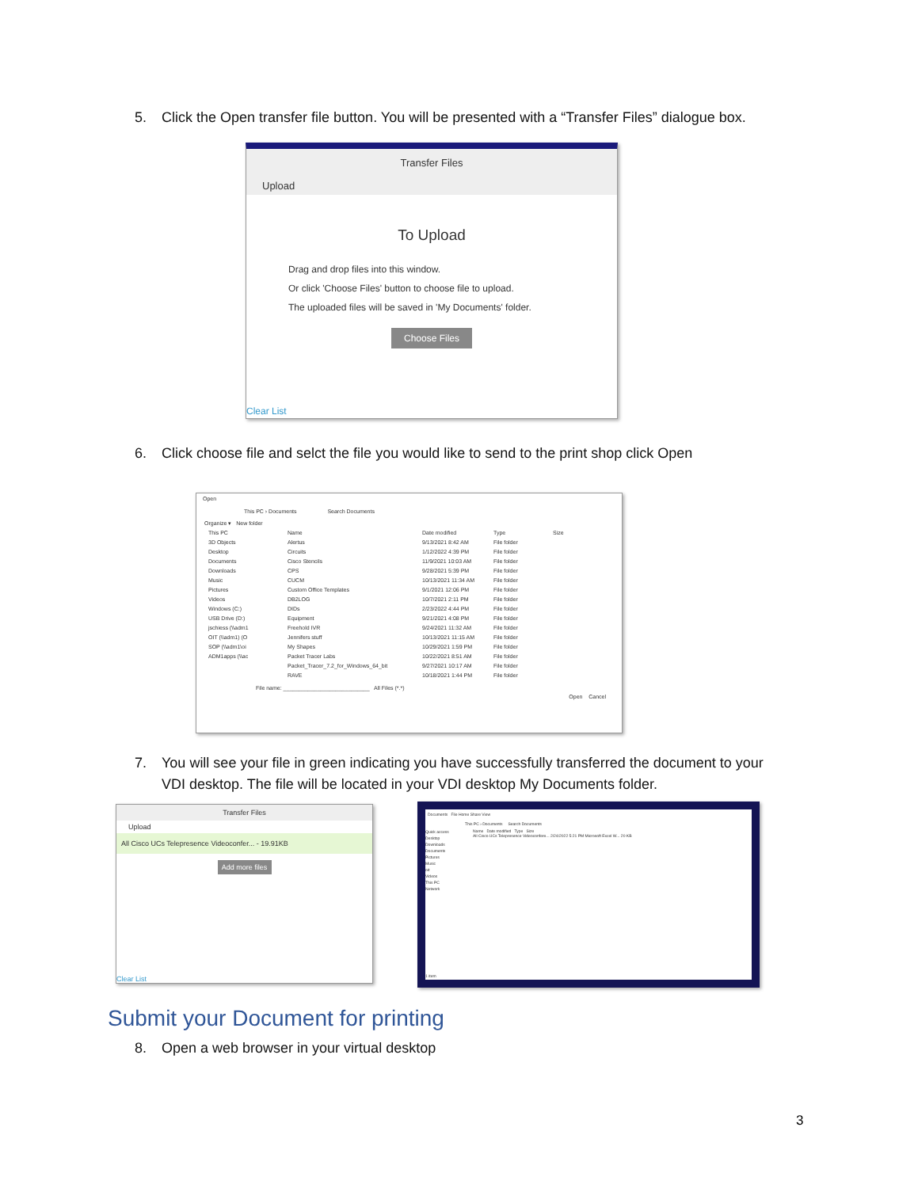5. Click the Open transfer file button. You will be presented with a “Transfer Files” dialogue box.
Transfer Files
Upload
To Upload
Drag and drop files into this window.
Or click 'Choose Files' button to choose file to upload.
The uploaded files will be saved in 'My Documents' folder.
Choose Files
Clear List
6. Click choose file and selct the file you would like to send to the print shop click Open
Open
This PC › Documents Search Documents
Organize ▾ New folder
This PC
3D Objects
Desktop
Documents
Downloads
Music
Pictures
Videos
Windows (C:)
USB Drive (D:)
jschiess (\\adm1
OIT (\\adm1) (O
SOP (\\adm1\oi
ADM1apps (\\ac
Name
Alertus
Circuits
Cisco Stencils
CPS
CUCM
Custom Office Templates
DB2LOG
DIDs
Equipment
Freehold IVR
Jennifers stuff
My Shapes
Packet Tracer Labs
Packet_Tracer_7.2_for_Windows_64_bit
RAVE
Date modified
9/13/2021 8:42 AM
1/12/2022 4:39 PM
11/9/2021 10:03 AM
9/28/2021 5:39 PM
10/13/2021 11:34 AM
9/1/2021 12:06 PM
10/7/2021 2:11 PM
2/23/2022 4:44 PM
9/21/2021 4:08 PM
9/24/2021 11:32 AM
10/13/2021 11:15 AM
10/29/2021 1:59 PM
10/22/2021 8:51 AM
9/27/2021 10:17 AM
10/18/2021 1:44 PM
Type
File folder
File folder
File folder
File folder
File folder
File folder
File folder
File folder
File folder
File folder
File folder
File folder
File folder
File folder
File folder
Size
File name: ____________________________ All Files (*.*)
Open Cancel
7. You will see your file in green indicating you have successfully transferred the document to your
VDI desktop. The file will be located in your VDI desktop My Documents folder.
Transfer Files
Upload
All Cisco UCs Telepresence Videoconfer... - 19.91KB
Add more files
Clear List
Documents File Home Share View
This PC › Documents Search Documents
Quick access
Desktop
Downloads
Documents
Pictures
Music
oit
Videos
This PC
Network
Name Date modified Type Size
All Cisco UCs Telepresence Videoconfere... 2/24/2022 5:21 PM Microsoft Excel W... 20 KB
1 item
Submit your Document for printing
8. Open a web browser in your virtual desktop
3